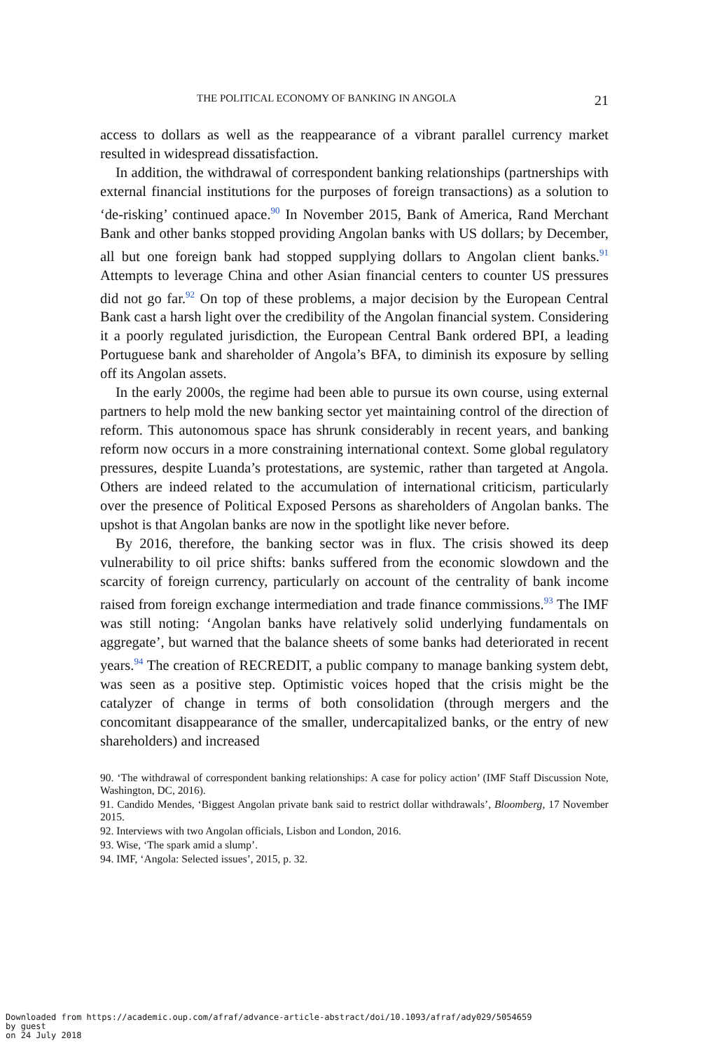THE POLITICAL ECONOMY OF BANKING IN ANGOLA 21
access to dollars as well as the reappearance of a vibrant parallel currency market resulted in widespread dissatisfaction.
In addition, the withdrawal of correspondent banking relationships (partnerships with external financial institutions for the purposes of foreign transactions) as a solution to ‘de-risking’ continued apace.<sup>90</sup> In November 2015, Bank of America, Rand Merchant Bank and other banks stopped providing Angolan banks with US dollars; by December, all but one foreign bank had stopped supplying dollars to Angolan client banks.<sup>91</sup> Attempts to leverage China and other Asian financial centers to counter US pressures did not go far.<sup>92</sup> On top of these problems, a major decision by the European Central Bank cast a harsh light over the credibility of the Angolan financial system. Considering it a poorly regulated jurisdiction, the European Central Bank ordered BPI, a leading Portuguese bank and shareholder of Angola’s BFA, to diminish its exposure by selling off its Angolan assets.
In the early 2000s, the regime had been able to pursue its own course, using external partners to help mold the new banking sector yet maintaining control of the direction of reform. This autonomous space has shrunk considerably in recent years, and banking reform now occurs in a more constraining international context. Some global regulatory pressures, despite Luanda’s protestations, are systemic, rather than targeted at Angola. Others are indeed related to the accumulation of international criticism, particularly over the presence of Political Exposed Persons as shareholders of Angolan banks. The upshot is that Angolan banks are now in the spotlight like never before.
By 2016, therefore, the banking sector was in flux. The crisis showed its deep vulnerability to oil price shifts: banks suffered from the economic slowdown and the scarcity of foreign currency, particularly on account of the centrality of bank income raised from foreign exchange intermediation and trade finance commissions.<sup>93</sup> The IMF was still noting: ‘Angolan banks have relatively solid underlying fundamentals on aggregate’, but warned that the balance sheets of some banks had deteriorated in recent years.<sup>94</sup> The creation of RECREDIT, a public company to manage banking system debt, was seen as a positive step. Optimistic voices hoped that the crisis might be the catalyzer of change in terms of both consolidation (through mergers and the concomitant disappearance of the smaller, undercapitalized banks, or the entry of new shareholders) and increased
90. ‘The withdrawal of correspondent banking relationships: A case for policy action’ (IMF Staff Discussion Note, Washington, DC, 2016).
91. Candido Mendes, ‘Biggest Angolan private bank said to restrict dollar withdrawals’, Bloomberg, 17 November 2015.
92. Interviews with two Angolan officials, Lisbon and London, 2016.
93. Wise, ‘The spark amid a slump’.
94. IMF, ‘Angola: Selected issues’, 2015, p. 32.
Downloaded from https://academic.oup.com/afraf/advance-article-abstract/doi/10.1093/afraf/ady029/5054659
by guest
on 24 July 2018